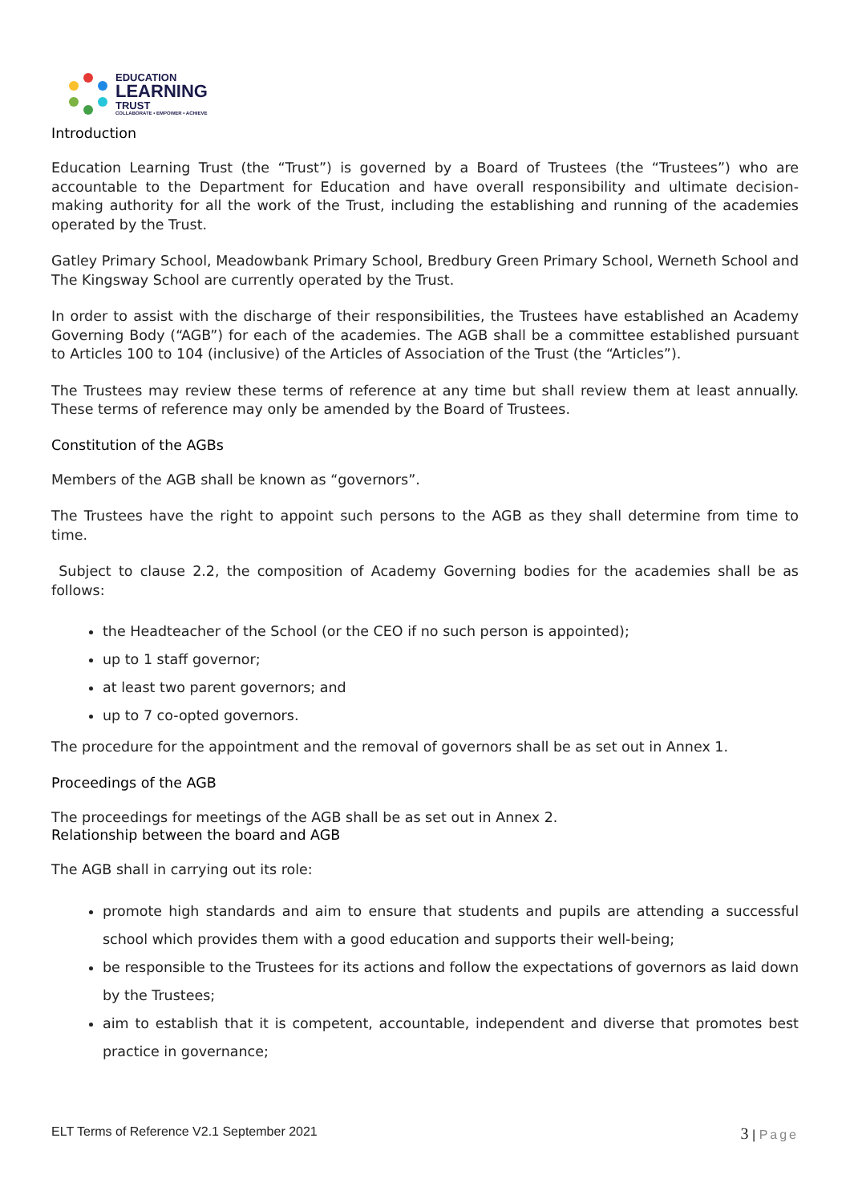EDUCATION
LEARNING
TRUST
COLLABORATE • EMPOWER • ACHIEVE
Introduction
Education Learning Trust (the “Trust”) is governed by a Board of Trustees (the “Trustees”) who are accountable to the Department for Education and have overall responsibility and ultimate decision-making authority for all the work of the Trust, including the establishing and running of the academies operated by the Trust.
Gatley Primary School, Meadowbank Primary School, Bredbury Green Primary School, Werneth School and The Kingsway School are currently operated by the Trust.
In order to assist with the discharge of their responsibilities, the Trustees have established an Academy Governing Body (“AGB”) for each of the academies. The AGB shall be a committee established pursuant to Articles 100 to 104 (inclusive) of the Articles of Association of the Trust (the “Articles”).
The Trustees may review these terms of reference at any time but shall review them at least annually. These terms of reference may only be amended by the Board of Trustees.
Constitution of the AGBs
Members of the AGB shall be known as “governors”.
The Trustees have the right to appoint such persons to the AGB as they shall determine from time to time.
Subject to clause 2.2, the composition of Academy Governing bodies for the academies shall be as follows:
the Headteacher of the School (or the CEO if no such person is appointed);
up to 1 staff governor;
at least two parent governors; and
up to 7 co-opted governors.
The procedure for the appointment and the removal of governors shall be as set out in Annex 1.
Proceedings of the AGB
The proceedings for meetings of the AGB shall be as set out in Annex 2.
Relationship between the board and AGB
The AGB shall in carrying out its role:
promote high standards and aim to ensure that students and pupils are attending a successful school which provides them with a good education and supports their well-being;
be responsible to the Trustees for its actions and follow the expectations of governors as laid down by the Trustees;
aim to establish that it is competent, accountable, independent and diverse that promotes best practice in governance;
ELT Terms of Reference V2.1 September 2021 3 | Page